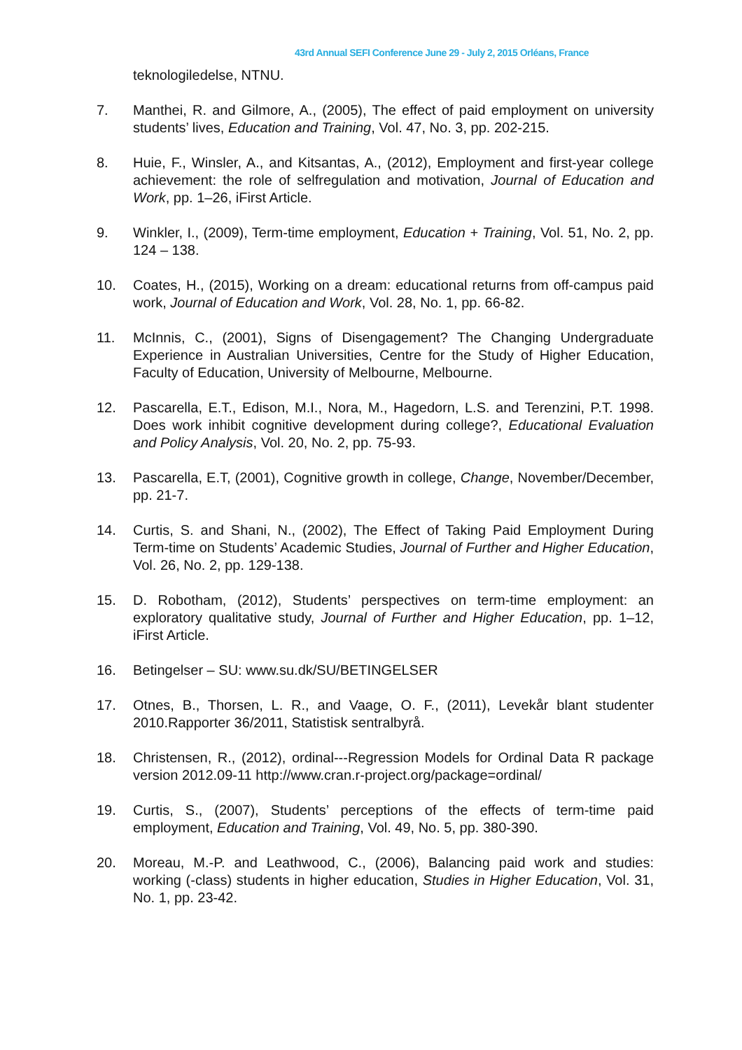43rd Annual SEFI Conference June 29 - July 2, 2015 Orléans, France
teknologiledelse, NTNU.
7. Manthei, R. and Gilmore, A., (2005), The effect of paid employment on university students’ lives, Education and Training, Vol. 47, No. 3, pp. 202-215.
8. Huie, F., Winsler, A., and Kitsantas, A., (2012), Employment and first-year college achievement: the role of selfregulation and motivation, Journal of Education and Work, pp. 1–26, iFirst Article.
9. Winkler, I., (2009), Term-time employment, Education + Training, Vol. 51, No. 2, pp. 124 – 138.
10. Coates, H., (2015), Working on a dream: educational returns from off-campus paid work, Journal of Education and Work, Vol. 28, No. 1, pp. 66-82.
11. McInnis, C., (2001), Signs of Disengagement? The Changing Undergraduate Experience in Australian Universities, Centre for the Study of Higher Education, Faculty of Education, University of Melbourne, Melbourne.
12. Pascarella, E.T., Edison, M.I., Nora, M., Hagedorn, L.S. and Terenzini, P.T. 1998. Does work inhibit cognitive development during college?, Educational Evaluation and Policy Analysis, Vol. 20, No. 2, pp. 75-93.
13. Pascarella, E.T, (2001), Cognitive growth in college, Change, November/December, pp. 21-7.
14. Curtis, S. and Shani, N., (2002), The Effect of Taking Paid Employment During Term-time on Students’ Academic Studies, Journal of Further and Higher Education, Vol. 26, No. 2, pp. 129-138.
15. D. Robotham, (2012), Students’ perspectives on term-time employment: an exploratory qualitative study, Journal of Further and Higher Education, pp. 1–12, iFirst Article.
16. Betingelser – SU: www.su.dk/SU/BETINGELSER
17. Otnes, B., Thorsen, L. R., and Vaage, O. F., (2011), Levekår blant studenter 2010.Rapporter 36/2011, Statistisk sentralbyrå.
18. Christensen, R., (2012), ordinal---Regression Models for Ordinal Data R package version 2012.09-11 http://www.cran.r-project.org/package=ordinal/
19. Curtis, S., (2007), Students’ perceptions of the effects of term-time paid employment, Education and Training, Vol. 49, No. 5, pp. 380-390.
20. Moreau, M.-P. and Leathwood, C., (2006), Balancing paid work and studies: working (-class) students in higher education, Studies in Higher Education, Vol. 31, No. 1, pp. 23-42.